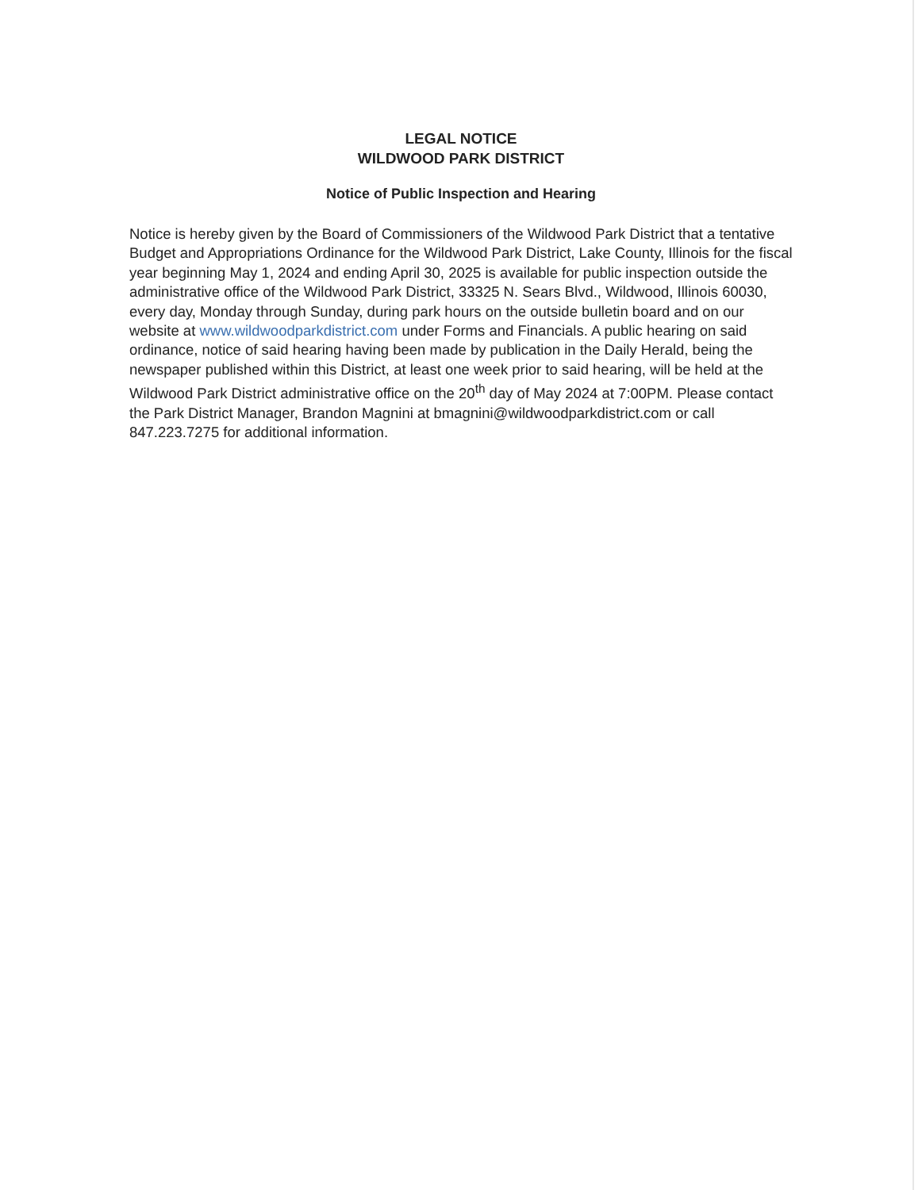LEGAL NOTICE
WILDWOOD PARK DISTRICT
Notice of Public Inspection and Hearing
Notice is hereby given by the Board of Commissioners of the Wildwood Park District that a tentative Budget and Appropriations Ordinance for the Wildwood Park District, Lake County, Illinois for the fiscal year beginning May 1, 2024 and ending April 30, 2025 is available for public inspection outside the administrative office of the Wildwood Park District, 33325 N. Sears Blvd., Wildwood, Illinois 60030, every day, Monday through Sunday, during park hours on the outside bulletin board and on our website at www.wildwoodparkdistrict.com under Forms and Financials. A public hearing on said ordinance, notice of said hearing having been made by publication in the Daily Herald, being the newspaper published within this District, at least one week prior to said hearing, will be held at the Wildwood Park District administrative office on the 20<sup>th</sup> day of May 2024 at 7:00PM. Please contact the Park District Manager, Brandon Magnini at bmagnini@wildwoodparkdistrict.com or call 847.223.7275 for additional information.